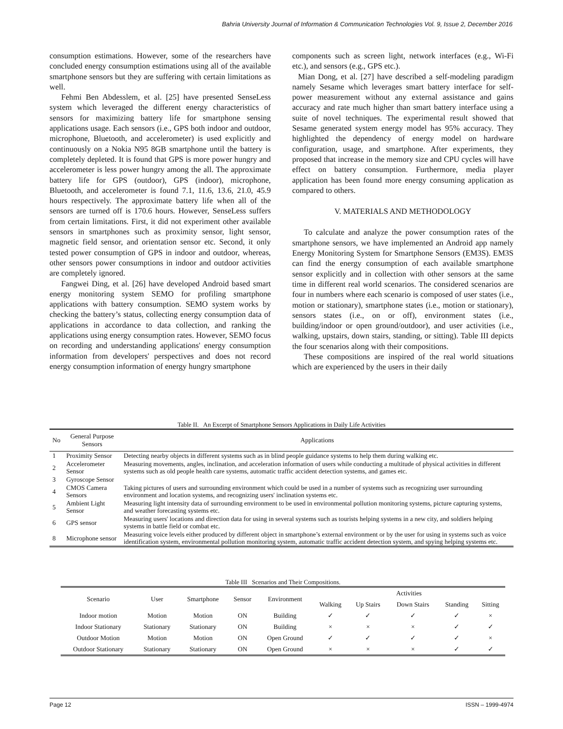Bahria University Journal of Information & Communication Technologies Vol. 9, Issue 2, December 2016
consumption estimations. However, some of the researchers have concluded energy consumption estimations using all of the available smartphone sensors but they are suffering with certain limitations as well.
Fehmi Ben Abdesslem, et al. [25] have presented SenseLess system which leveraged the different energy characteristics of sensors for maximizing battery life for smartphone sensing applications usage. Each sensors (i.e., GPS both indoor and outdoor, microphone, Bluetooth, and accelerometer) is used explicitly and continuously on a Nokia N95 8GB smartphone until the battery is completely depleted. It is found that GPS is more power hungry and accelerometer is less power hungry among the all. The approximate battery life for GPS (outdoor), GPS (indoor), microphone, Bluetooth, and accelerometer is found 7.1, 11.6, 13.6, 21.0, 45.9 hours respectively. The approximate battery life when all of the sensors are turned off is 170.6 hours. However, SenseLess suffers from certain limitations. First, it did not experiment other available sensors in smartphones such as proximity sensor, light sensor, magnetic field sensor, and orientation sensor etc. Second, it only tested power consumption of GPS in indoor and outdoor, whereas, other sensors power consumptions in indoor and outdoor activities are completely ignored.
Fangwei Ding, et al. [26] have developed Android based smart energy monitoring system SEMO for profiling smartphone applications with battery consumption. SEMO system works by checking the battery’s status, collecting energy consumption data of applications in accordance to data collection, and ranking the applications using energy consumption rates. However, SEMO focus on recording and understanding applications' energy consumption information from developers' perspectives and does not record energy consumption information of energy hungry smartphone
components such as screen light, network interfaces (e.g., Wi-Fi etc.), and sensors (e.g., GPS etc.).
Mian Dong, et al. [27] have described a self-modeling paradigm namely Sesame which leverages smart battery interface for self-power measurement without any external assistance and gains accuracy and rate much higher than smart battery interface using a suite of novel techniques. The experimental result showed that Sesame generated system energy model has 95% accuracy. They highlighted the dependency of energy model on hardware configuration, usage, and smartphone. After experiments, they proposed that increase in the memory size and CPU cycles will have effect on battery consumption. Furthermore, media player application has been found more energy consuming application as compared to others.
V. MATERIALS AND METHODOLOGY
To calculate and analyze the power consumption rates of the smartphone sensors, we have implemented an Android app namely Energy Monitoring System for Smartphone Sensors (EM3S). EM3S can find the energy consumption of each available smartphone sensor explicitly and in collection with other sensors at the same time in different real world scenarios. The considered scenarios are four in numbers where each scenario is composed of user states (i.e., motion or stationary), smartphone states (i.e., motion or stationary), sensors states (i.e., on or off), environment states (i.e., building/indoor or open ground/outdoor), and user activities (i.e., walking, upstairs, down stairs, standing, or sitting). Table III depicts the four scenarios along with their compositions.
These compositions are inspired of the real world situations which are experienced by the users in their daily
Table II. An Excerpt of Smartphone Sensors Applications in Daily Life Activities
| No | General Purpose Sensors | Applications |
| --- | --- | --- |
| 1 | Proximity Sensor | Detecting nearby objects in different systems such as in blind people guidance systems to help them during walking etc. |
| 2 | Accelerometer Sensor | Measuring movements, angles, inclination, and acceleration information of users while conducting a multitude of physical activities in different systems such as old people health care systems, automatic traffic accident detection systems, and games etc. |
| 3 | Gyroscope Sensor | |
| 4 | CMOS Camera Sensors | Taking pictures of users and surrounding environment which could be used in a number of systems such as recognizing user surrounding environment and location systems, and recognizing users' inclination systems etc. |
| 5 | Ambient Light Sensor | Measuring light intensity data of surrounding environment to be used in environmental pollution monitoring systems, picture capturing systems, and weather forecasting systems etc. |
| 6 | GPS sensor | Measuring users' locations and direction data for using in several systems such as tourists helping systems in a new city, and soldiers helping systems in battle field or combat etc. |
| 8 | Microphone sensor | Measuring voice levels either produced by different object in smartphone’s external environment or by the user for using in systems such as voice identification system, environmental pollution monitoring system, automatic traffic accident detection system, and spying helping systems etc. |
Table III Scenarios and Their Compositions.
| Scenario | User | Smartphone | Sensor | Environment | Activities | | | | |
| --- | --- | --- | --- | --- | --- | --- | --- | --- | --- |
| | | | | | Walking | Up Stairs | Down Stairs | Standing | Sitting |
| Indoor motion | Motion | Motion | ON | Building | ✓ | ✓ | ✓ | ✓ | × |
| Indoor Stationary | Stationary | Stationary | ON | Building | × | × | × | ✓ | ✓ |
| Outdoor Motion | Motion | Motion | ON | Open Ground | ✓ | ✓ | ✓ | ✓ | × |
| Outdoor Stationary | Stationary | Stationary | ON | Open Ground | × | × | × | ✓ | ✓ |
Page 12 ISSN – 1999-4974